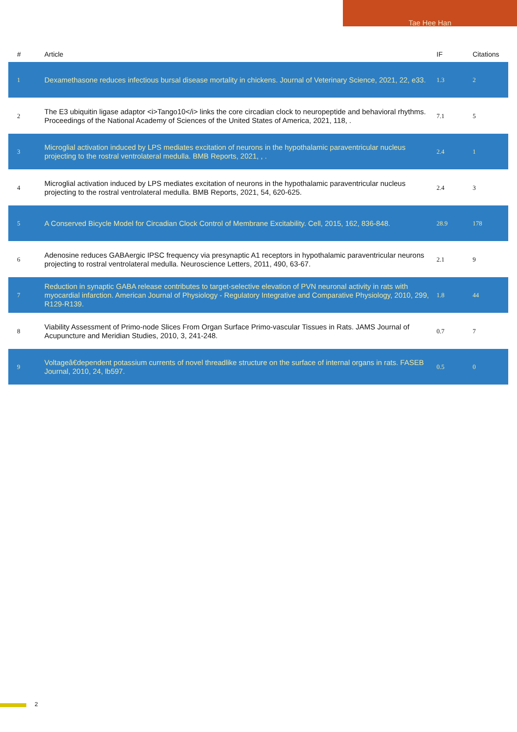Tae Hee Han
| # | Article | IF | Citations |
| --- | --- | --- | --- |
| 1 | Dexamethasone reduces infectious bursal disease mortality in chickens. Journal of Veterinary Science, 2021, 22, e33. | 1.3 | 2 |
| 2 | The E3 ubiquitin ligase adaptor <i>Tango10</i> links the core circadian clock to neuropeptide and behavioral rhythms. Proceedings of the National Academy of Sciences of the United States of America, 2021, 118, . | 7.1 | 5 |
| 3 | Microglial activation induced by LPS mediates excitation of neurons in the hypothalamic paraventricular nucleus projecting to the rostral ventrolateral medulla. BMB Reports, 2021, , . | 2.4 | 1 |
| 4 | Microglial activation induced by LPS mediates excitation of neurons in the hypothalamic paraventricular nucleus projecting to the rostral ventrolateral medulla. BMB Reports, 2021, 54, 620-625. | 2.4 | 3 |
| 5 | A Conserved Bicycle Model for Circadian Clock Control of Membrane Excitability. Cell, 2015, 162, 836-848. | 28.9 | 178 |
| 6 | Adenosine reduces GABAergic IPSC frequency via presynaptic A1 receptors in hypothalamic paraventricular neurons projecting to rostral ventrolateral medulla. Neuroscience Letters, 2011, 490, 63-67. | 2.1 | 9 |
| 7 | Reduction in synaptic GABA release contributes to target-selective elevation of PVN neuronal activity in rats with myocardial infarction. American Journal of Physiology - Regulatory Integrative and Comparative Physiology, 2010, 299, R129-R139. | 1.8 | 44 |
| 8 | Viability Assessment of Primo-node Slices From Organ Surface Primo-vascular Tissues in Rats. JAMS Journal of Acupuncture and Meridian Studies, 2010, 3, 241-248. | 0.7 | 7 |
| 9 | Voltageâ€dependent potassium currents of novel threadlike structure on the surface of internal organs in rats. FASEB Journal, 2010, 24, lb597. | 0.5 | 0 |
2